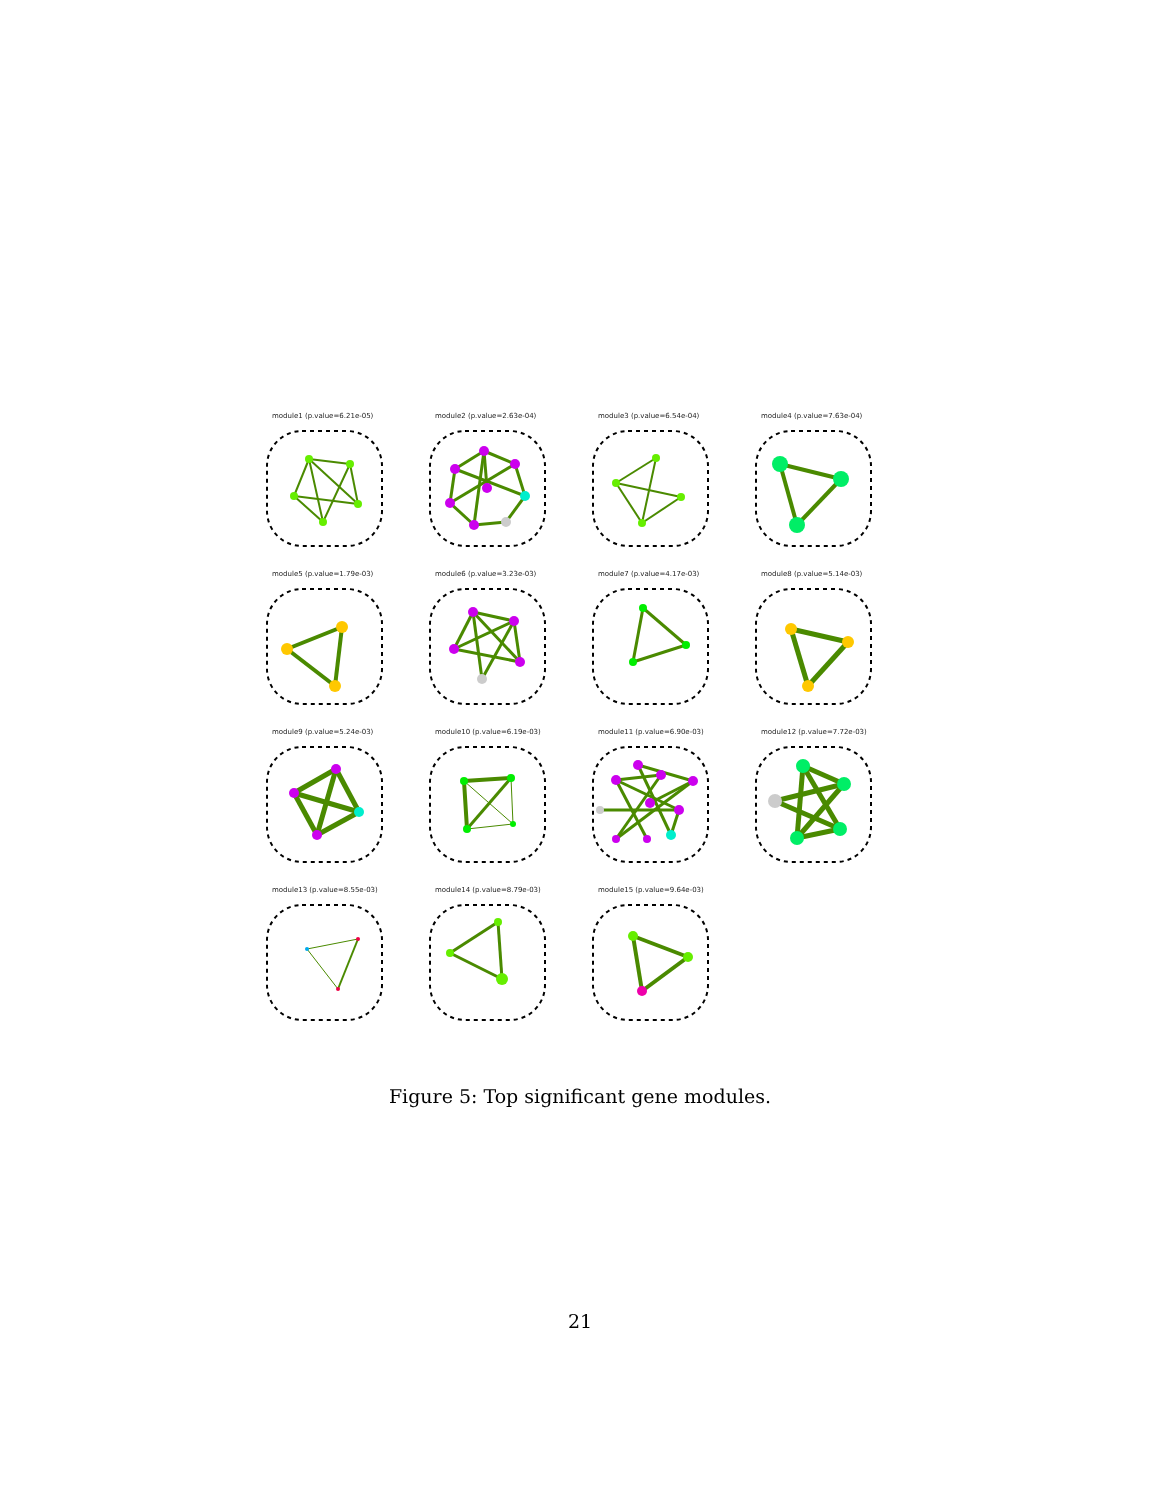module1 (p.value=6.21e-05)
module2 (p.value=2.63e-04)
module3 (p.value=6.54e-04)
module4 (p.value=7.63e-04)
module5 (p.value=1.79e-03)
module6 (p.value=3.23e-03)
module7 (p.value=4.17e-03)
module8 (p.value=5.14e-03)
module9 (p.value=5.24e-03)
module10 (p.value=6.19e-03)
module11 (p.value=6.90e-03)
module12 (p.value=7.72e-03)
module13 (p.value=8.55e-03)
module14 (p.value=8.79e-03)
module15 (p.value=9.64e-03)
Figure 5: Top significant gene modules.
21